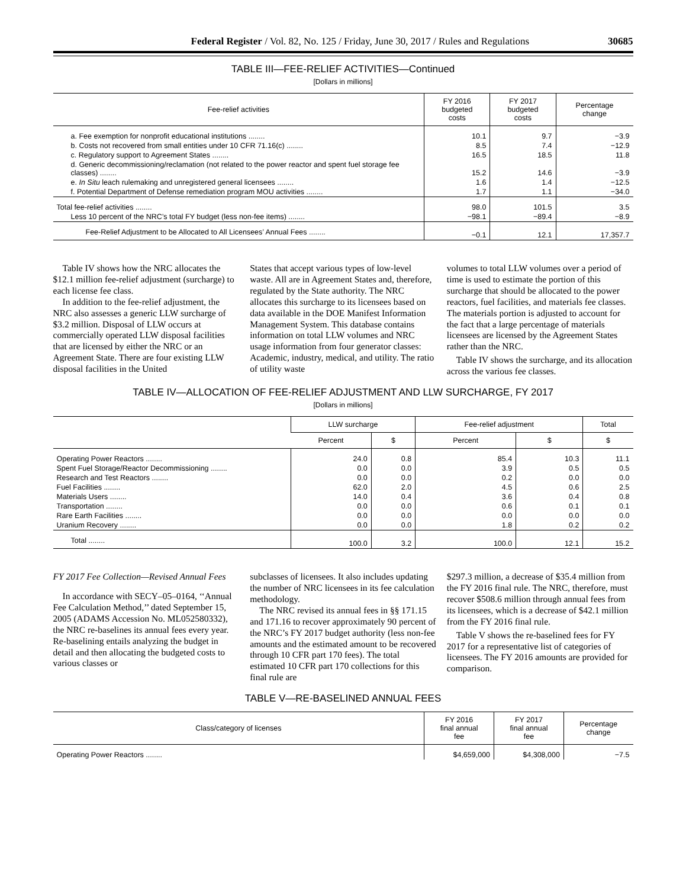Federal Register / Vol. 82, No. 125 / Friday, June 30, 2017 / Rules and Regulations 30685
TABLE III—FEE-RELIEF ACTIVITIES—Continued
[Dollars in millions]
| Fee-relief activities | FY 2016 budgeted costs | FY 2017 budgeted costs | Percentage change |
| --- | --- | --- | --- |
| a. Fee exemption for nonprofit educational institutions ........ | 10.1 | 9.7 | −3.9 |
| b. Costs not recovered from small entities under 10 CFR 71.16(c) ........ | 8.5 | 7.4 | −12.9 |
| c. Regulatory support to Agreement States ........ | 16.5 | 18.5 | 11.8 |
| d. Generic decommissioning/reclamation (not related to the power reactor and spent fuel storage fee classes) ........ | 15.2 | 14.6 | −3.9 |
| e. In Situ leach rulemaking and unregistered general licensees ........ | 1.6 | 1.4 | −12.5 |
| f. Potential Department of Defense remediation program MOU activities ........ | 1.7 | 1.1 | −34.0 |
| Total fee-relief activities ........ | 98.0 | 101.5 | 3.5 |
| Less 10 percent of the NRC’s total FY budget (less non-fee items) ........ | −98.1 | −89.4 | −8.9 |
| Fee-Relief Adjustment to be Allocated to All Licensees’ Annual Fees ........ | −0.1 | 12.1 | 17,357.7 |
Table IV shows how the NRC allocates the $12.1 million fee-relief adjustment (surcharge) to each license fee class.
In addition to the fee-relief adjustment, the NRC also assesses a generic LLW surcharge of $3.2 million. Disposal of LLW occurs at commercially operated LLW disposal facilities that are licensed by either the NRC or an Agreement State. There are four existing LLW disposal facilities in the United
States that accept various types of low-level waste. All are in Agreement States and, therefore, regulated by the State authority. The NRC allocates this surcharge to its licensees based on data available in the DOE Manifest Information Management System. This database contains information on total LLW volumes and NRC usage information from four generator classes: Academic, industry, medical, and utility. The ratio of utility waste
volumes to total LLW volumes over a period of time is used to estimate the portion of this surcharge that should be allocated to the power reactors, fuel facilities, and materials fee classes. The materials portion is adjusted to account for the fact that a large percentage of materials licensees are licensed by the Agreement States rather than the NRC.
Table IV shows the surcharge, and its allocation across the various fee classes.
TABLE IV—ALLOCATION OF FEE-RELIEF ADJUSTMENT AND LLW SURCHARGE, FY 2017
[Dollars in millions]
| | LLW surcharge | | Fee-relief adjustment | | Total |
| --- | --- | --- | --- | --- | --- |
| | Percent | $ | Percent | $ | $ |
| Operating Power Reactors ........ | 24.0 | 0.8 | 85.4 | 10.3 | 11.1 |
| Spent Fuel Storage/Reactor Decommissioning ........ | 0.0 | 0.0 | 3.9 | 0.5 | 0.5 |
| Research and Test Reactors ........ | 0.0 | 0.0 | 0.2 | 0.0 | 0.0 |
| Fuel Facilities ........ | 62.0 | 2.0 | 4.5 | 0.6 | 2.5 |
| Materials Users ........ | 14.0 | 0.4 | 3.6 | 0.4 | 0.8 |
| Transportation ........ | 0.0 | 0.0 | 0.6 | 0.1 | 0.1 |
| Rare Earth Facilities ........ | 0.0 | 0.0 | 0.0 | 0.0 | 0.0 |
| Uranium Recovery ........ | 0.0 | 0.0 | 1.8 | 0.2 | 0.2 |
| Total ........ | 100.0 | 3.2 | 100.0 | 12.1 | 15.2 |
FY 2017 Fee Collection—Revised Annual Fees
In accordance with SECY–05–0164, ‘‘Annual Fee Calculation Method,’’ dated September 15, 2005 (ADAMS Accession No. ML052580332), the NRC re-baselines its annual fees every year. Re-baselining entails analyzing the budget in detail and then allocating the budgeted costs to various classes or
subclasses of licensees. It also includes updating the number of NRC licensees in its fee calculation methodology.
The NRC revised its annual fees in §§ 171.15 and 171.16 to recover approximately 90 percent of the NRC’s FY 2017 budget authority (less non-fee amounts and the estimated amount to be recovered through 10 CFR part 170 fees). The total estimated 10 CFR part 170 collections for this final rule are
$297.3 million, a decrease of $35.4 million from the FY 2016 final rule. The NRC, therefore, must recover $508.6 million through annual fees from its licensees, which is a decrease of $42.1 million from the FY 2016 final rule.
Table V shows the re-baselined fees for FY 2017 for a representative list of categories of licensees. The FY 2016 amounts are provided for comparison.
TABLE V—RE-BASELINED ANNUAL FEES
| Class/category of licenses | FY 2016 final annual fee | FY 2017 final annual fee | Percentage change |
| --- | --- | --- | --- |
| Operating Power Reactors ........ | $4,659,000 | $4,308,000 | −7.5 |